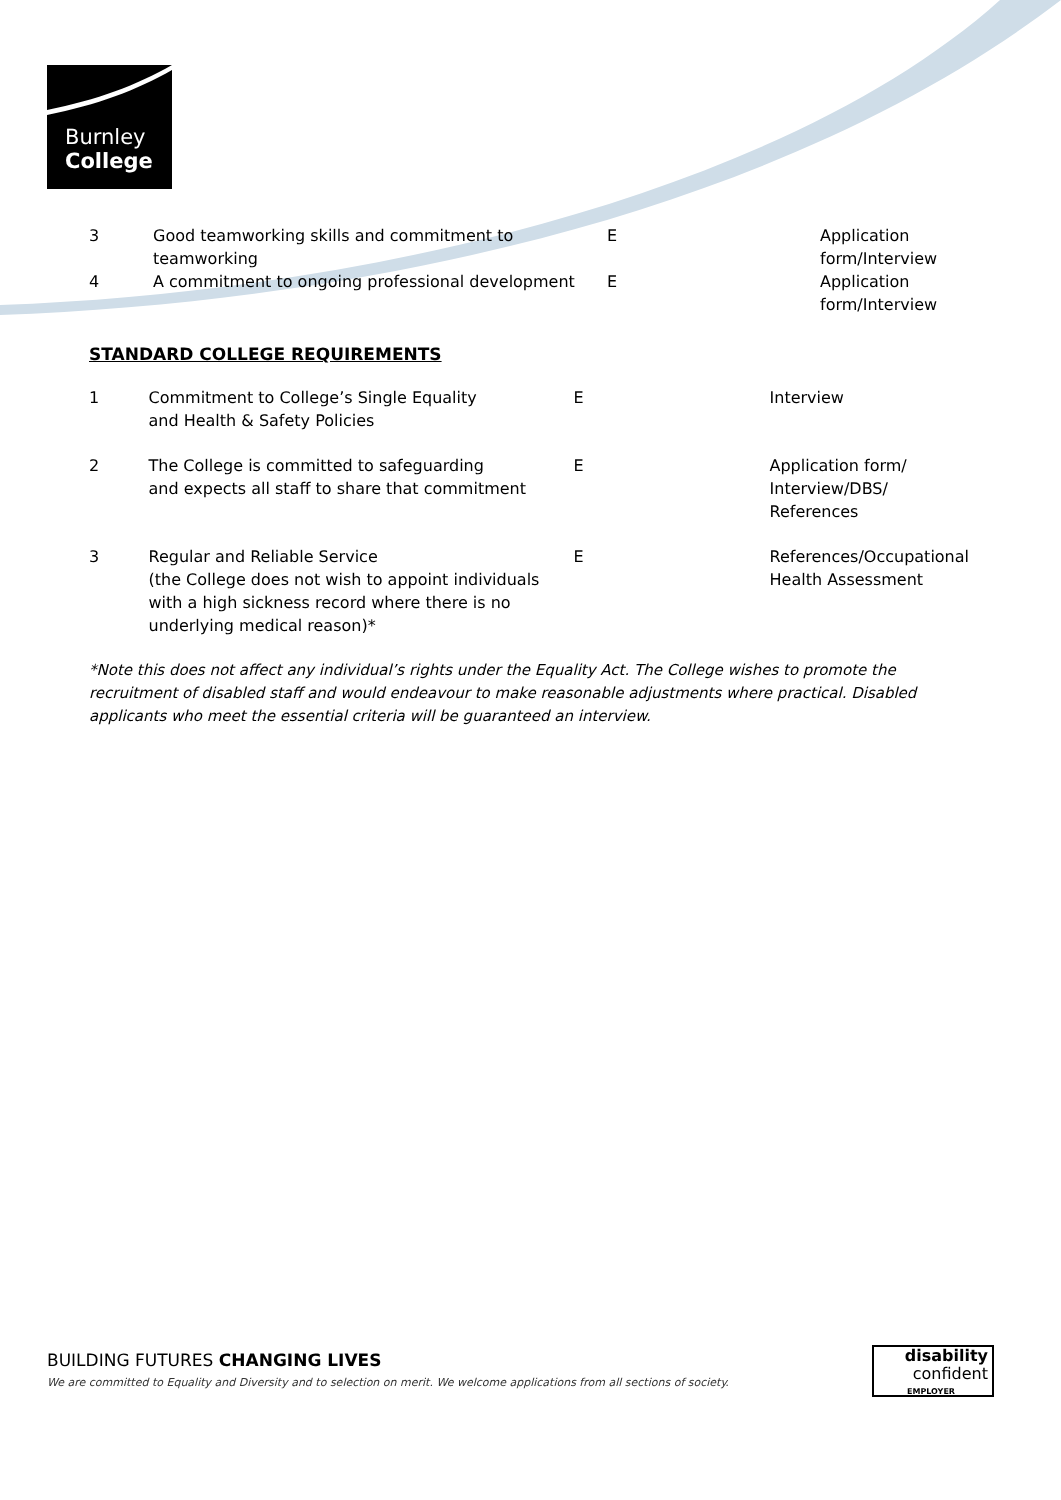Burnley
College
| 3 | Good teamworking skills and commitment to teamworking | E | Application form/Interview |
| 4 | A commitment to ongoing professional development | E | Application form/Interview |
STANDARD COLLEGE REQUIREMENTS
| 1 | Commitment to College’s Single Equality and Health & Safety Policies | E | Interview |
| 2 | The College is committed to safeguarding and expects all staff to share that commitment | E | Application form/ Interview/DBS/ References |
| 3 | Regular and Reliable Service (the College does not wish to appoint individuals with a high sickness record where there is no underlying medical reason)* | E | References/Occupational Health Assessment |
*Note this does not affect any individual’s rights under the Equality Act. The College wishes to promote the recruitment of disabled staff and would endeavour to make reasonable adjustments where practical. Disabled applicants who meet the essential criteria will be guaranteed an interview.
BUILDING FUTURES CHANGING LIVES
We are committed to Equality and Diversity and to selection on merit. We welcome applications from all sections of society.
disability
confident
EMPLOYER